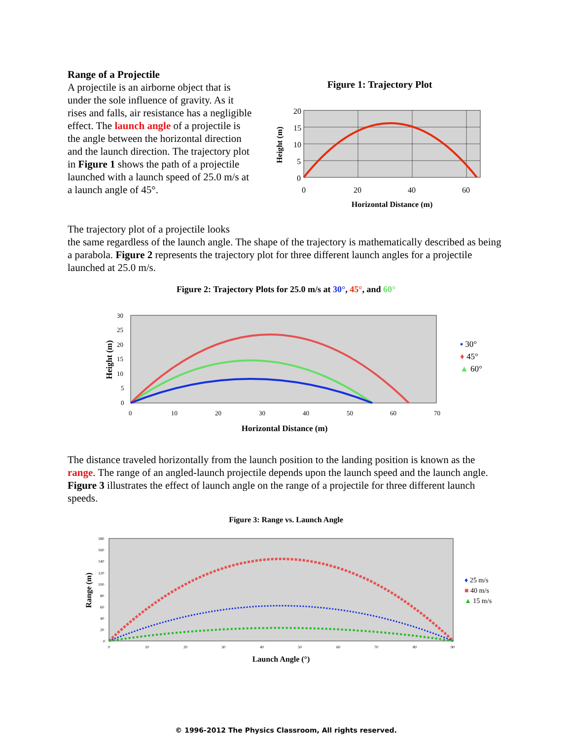Range of a Projectile
A projectile is an airborne object that is under the sole influence of gravity. As it rises and falls, air resistance has a negligible effect. The launch angle of a projectile is the angle between the horizontal direction and the launch direction. The trajectory plot in Figure 1 shows the path of a projectile launched with a launch speed of 25.0 m/s at a launch angle of 45°.
Figure 1: Trajectory Plot
20
15
10
5
0
0
20
40
60
Horizontal Distance (m)
Height (m)
The trajectory plot of a projectile looks
the same regardless of the launch angle. The shape of the trajectory is mathematically described as being a parabola. Figure 2 represents the trajectory plot for three different launch angles for a projectile launched at 25.0 m/s.
Figure 2: Trajectory Plots for 25.0 m/s at 30°, 45°, and 60°
30
25
20
15
10
5
0
0
10
20
30
40
50
60
70
Horizontal Distance (m)
Height (m)
▪ 30°
♦ 45°
▲ 60°
The distance traveled horizontally from the launch position to the landing position is known as the range. The range of an angled-launch projectile depends upon the launch speed and the launch angle. Figure 3 illustrates the effect of launch angle on the range of a projectile for three different launch speeds.
Figure 3: Range vs. Launch Angle
180
160
140
120
100
80
60
40
20
0
0
10
20
30
40
50
60
70
80
90
Launch Angle (°)
Range (m)
♦ 25 m/s
■ 40 m/s
▲ 15 m/s
© 1996-2012 The Physics Classroom, All rights reserved.